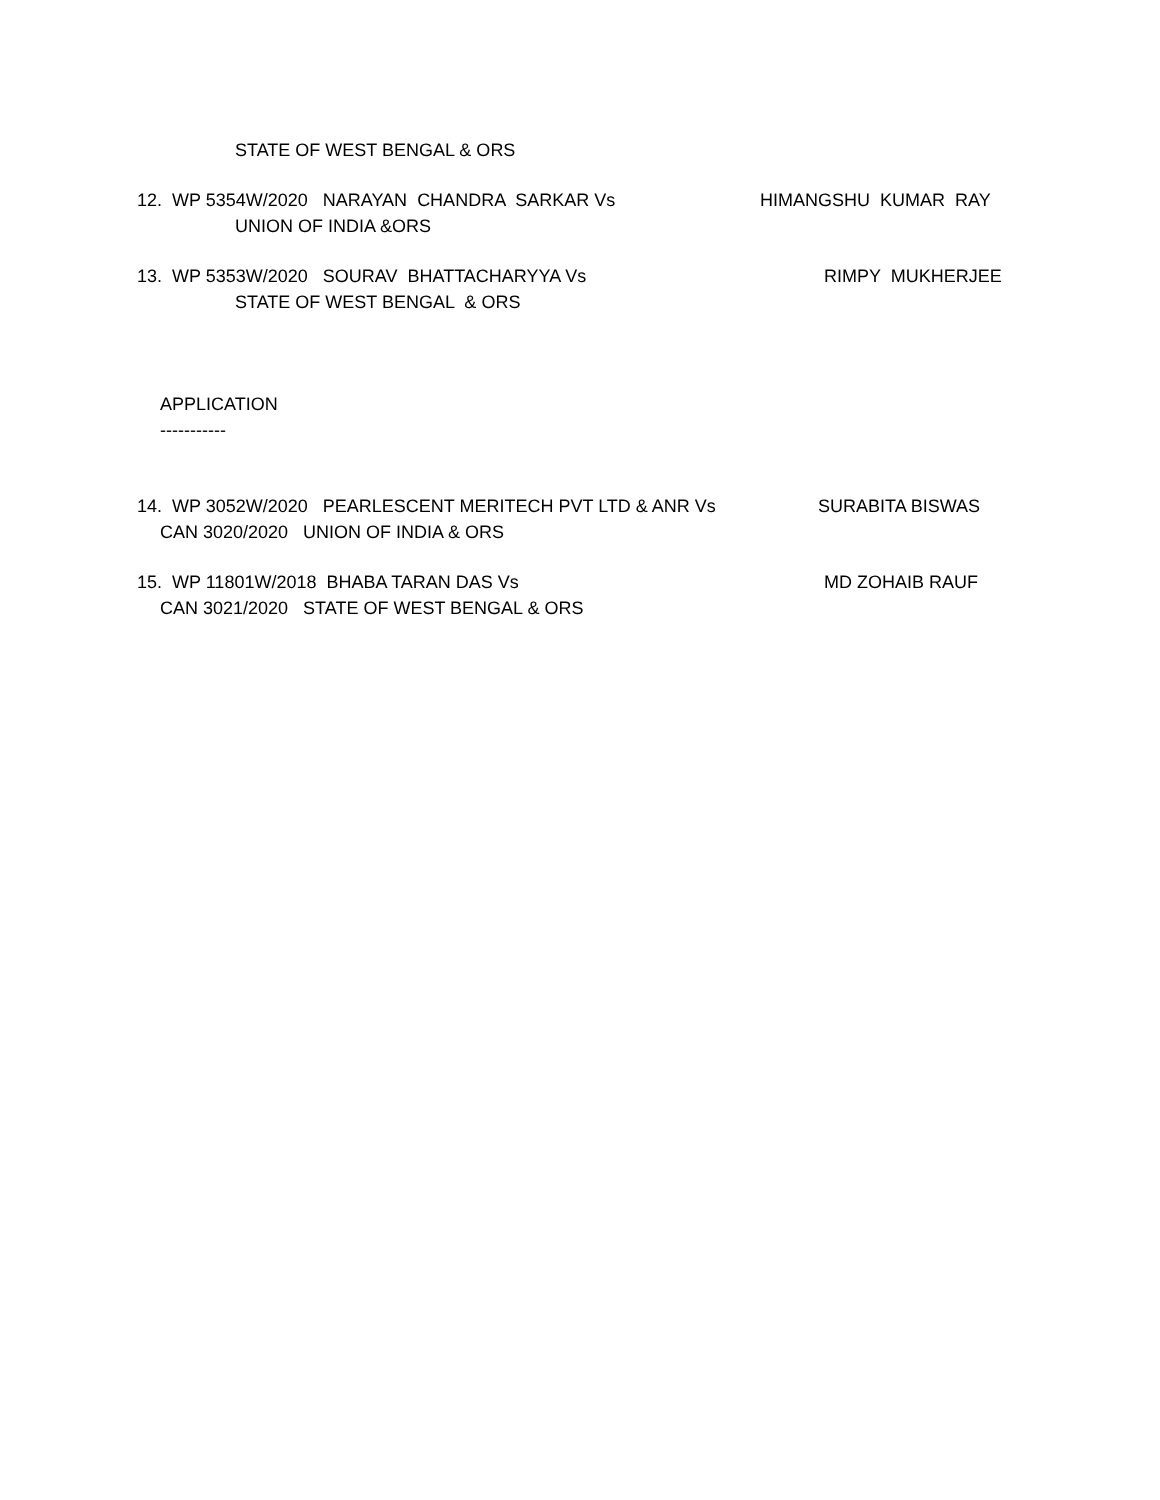STATE OF WEST BENGAL & ORS
12. WP 5354W/2020 NARAYAN CHANDRA SARKAR Vs HIMANGSHU KUMAR RAY
UNION OF INDIA &ORS
13. WP 5353W/2020 SOURAV BHATTACHARYYA Vs RIMPY MUKHERJEE
STATE OF WEST BENGAL & ORS
APPLICATION
-----------
14. WP 3052W/2020 PEARLESCENT MERITECH PVT LTD & ANR Vs SURABITA BISWAS
CAN 3020/2020 UNION OF INDIA & ORS
15. WP 11801W/2018 BHABA TARAN DAS Vs MD ZOHAIB RAUF
CAN 3021/2020 STATE OF WEST BENGAL & ORS